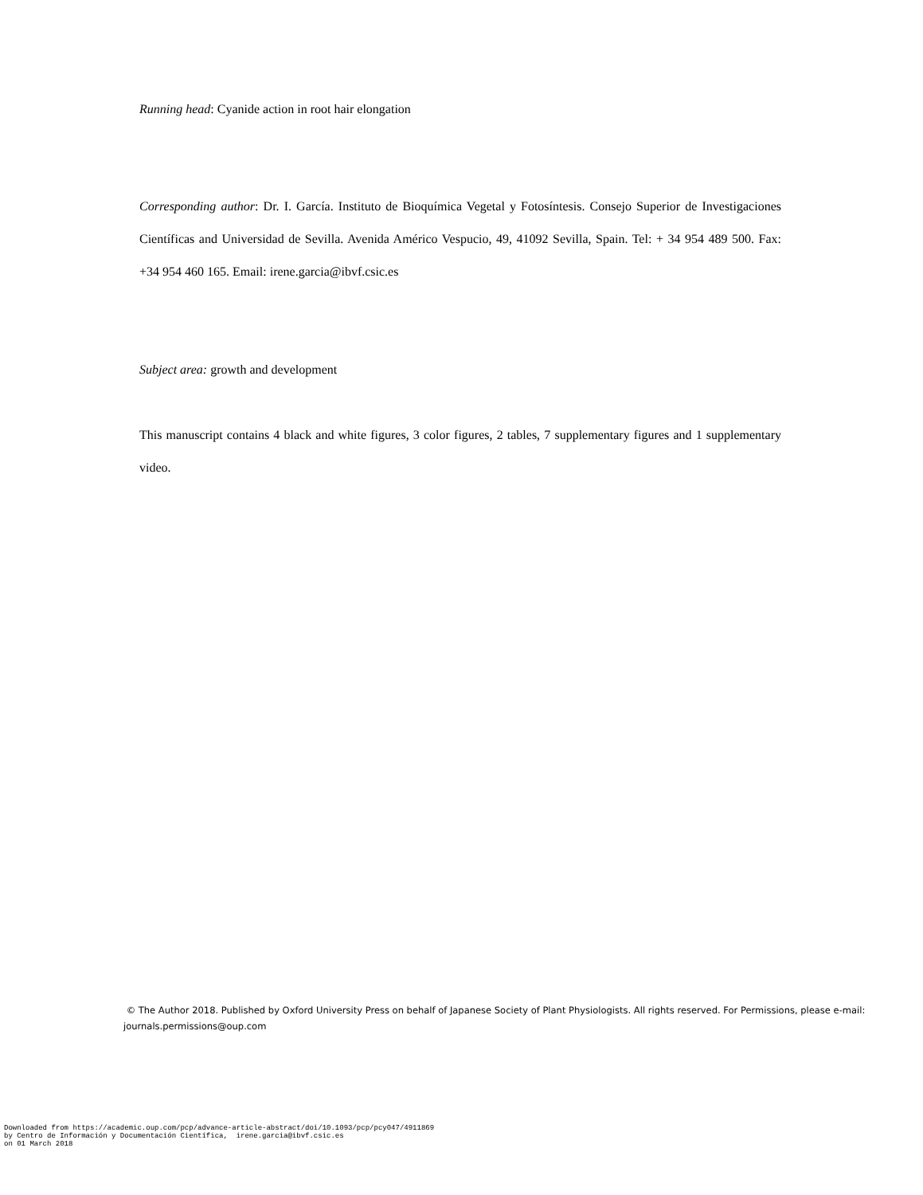Running head: Cyanide action in root hair elongation
Corresponding author: Dr. I. García. Instituto de Bioquímica Vegetal y Fotosíntesis. Consejo Superior de Investigaciones Científicas and Universidad de Sevilla. Avenida Américo Vespucio, 49, 41092 Sevilla, Spain. Tel: + 34 954 489 500. Fax: +34 954 460 165. Email: irene.garcia@ibvf.csic.es
Subject area: growth and development
This manuscript contains 4 black and white figures, 3 color figures, 2 tables, 7 supplementary figures and 1 supplementary video.
© The Author 2018. Published by Oxford University Press on behalf of Japanese Society of Plant Physiologists. All rights reserved. For Permissions, please e-mail: journals.permissions@oup.com
Downloaded from https://academic.oup.com/pcp/advance-article-abstract/doi/10.1093/pcp/pcy047/4911869
by Centro de Información y Documentación Científica, irene.garcia@ibvf.csic.es
on 01 March 2018